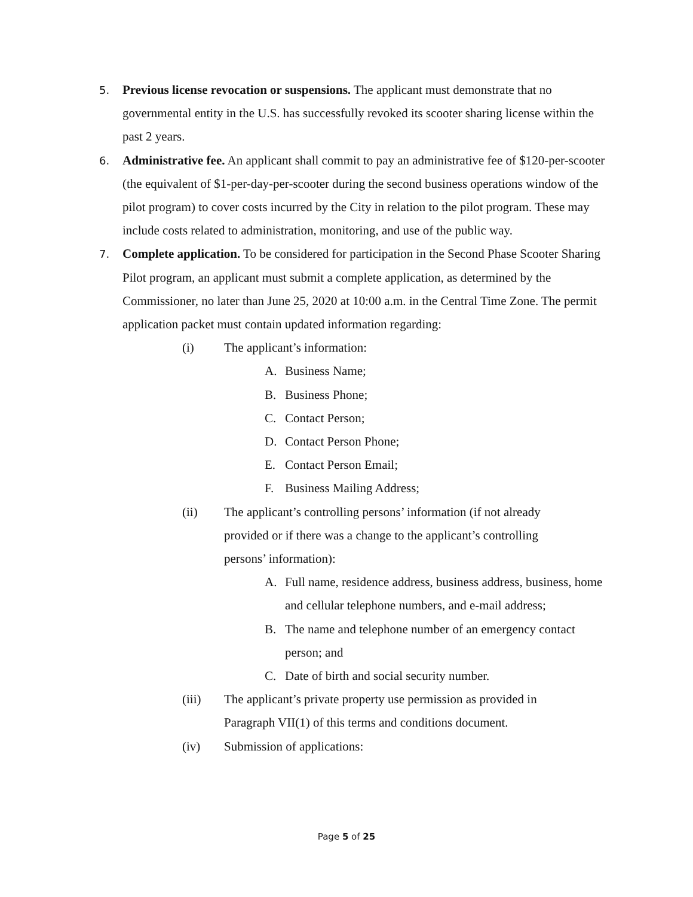5.
Previous license revocation or suspensions. The applicant must demonstrate that no governmental entity in the U.S. has successfully revoked its scooter sharing license within the past 2 years.
6.
Administrative fee. An applicant shall commit to pay an administrative fee of $120-per-scooter (the equivalent of $1-per-day-per-scooter during the second business operations window of the pilot program) to cover costs incurred by the City in relation to the pilot program. These may include costs related to administration, monitoring, and use of the public way.
7.
Complete application. To be considered for participation in the Second Phase Scooter Sharing Pilot program, an applicant must submit a complete application, as determined by the Commissioner, no later than June 25, 2020 at 10:00 a.m. in the Central Time Zone. The permit application packet must contain updated information regarding:
(i) The applicant’s information:
A. Business Name;
B. Business Phone;
C. Contact Person;
D. Contact Person Phone;
E. Contact Person Email;
F. Business Mailing Address;
(ii) The applicant’s controlling persons’ information (if not already provided or if there was a change to the applicant’s controlling persons’ information):
A. Full name, residence address, business address, business, home and cellular telephone numbers, and e-mail address;
B. The name and telephone number of an emergency contact person; and
C. Date of birth and social security number.
(iii) The applicant’s private property use permission as provided in Paragraph VII(1) of this terms and conditions document.
(iv) Submission of applications:
Page 5 of 25